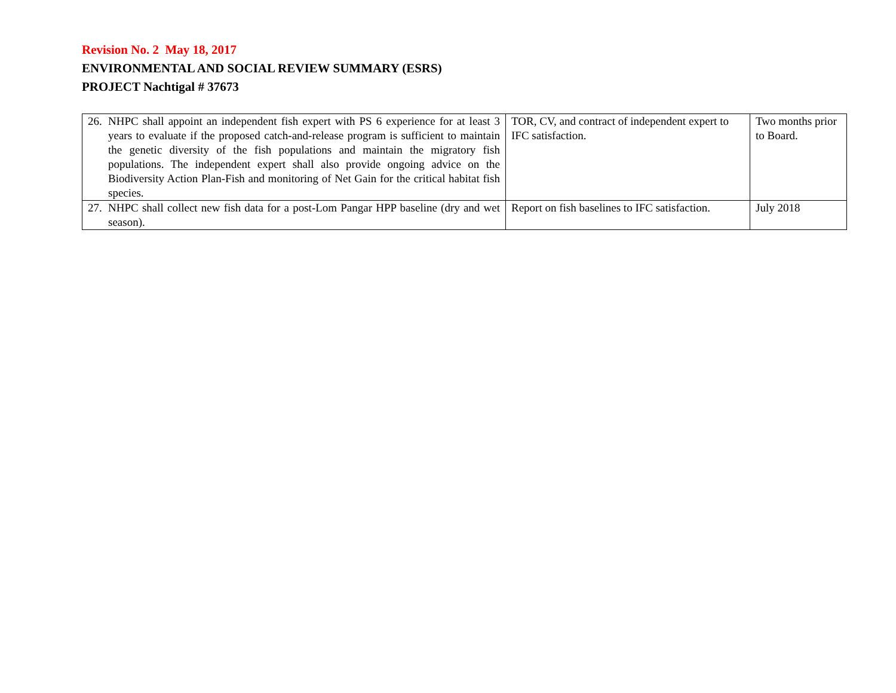Revision No. 2 May 18, 2017
ENVIRONMENTAL AND SOCIAL REVIEW SUMMARY (ESRS)
PROJECT Nachtigal # 37673
| 26. NHPC shall appoint an independent fish expert with PS 6 experience for at least 3 years to evaluate if the proposed catch-and-release program is sufficient to maintain the genetic diversity of the fish populations and maintain the migratory fish populations. The independent expert shall also provide ongoing advice on the Biodiversity Action Plan-Fish and monitoring of Net Gain for the critical habitat fish species. | TOR, CV, and contract of independent expert to IFC satisfaction. | Two months prior to Board. |
| 27. NHPC shall collect new fish data for a post-Lom Pangar HPP baseline (dry and wet season). | Report on fish baselines to IFC satisfaction. | July 2018 |